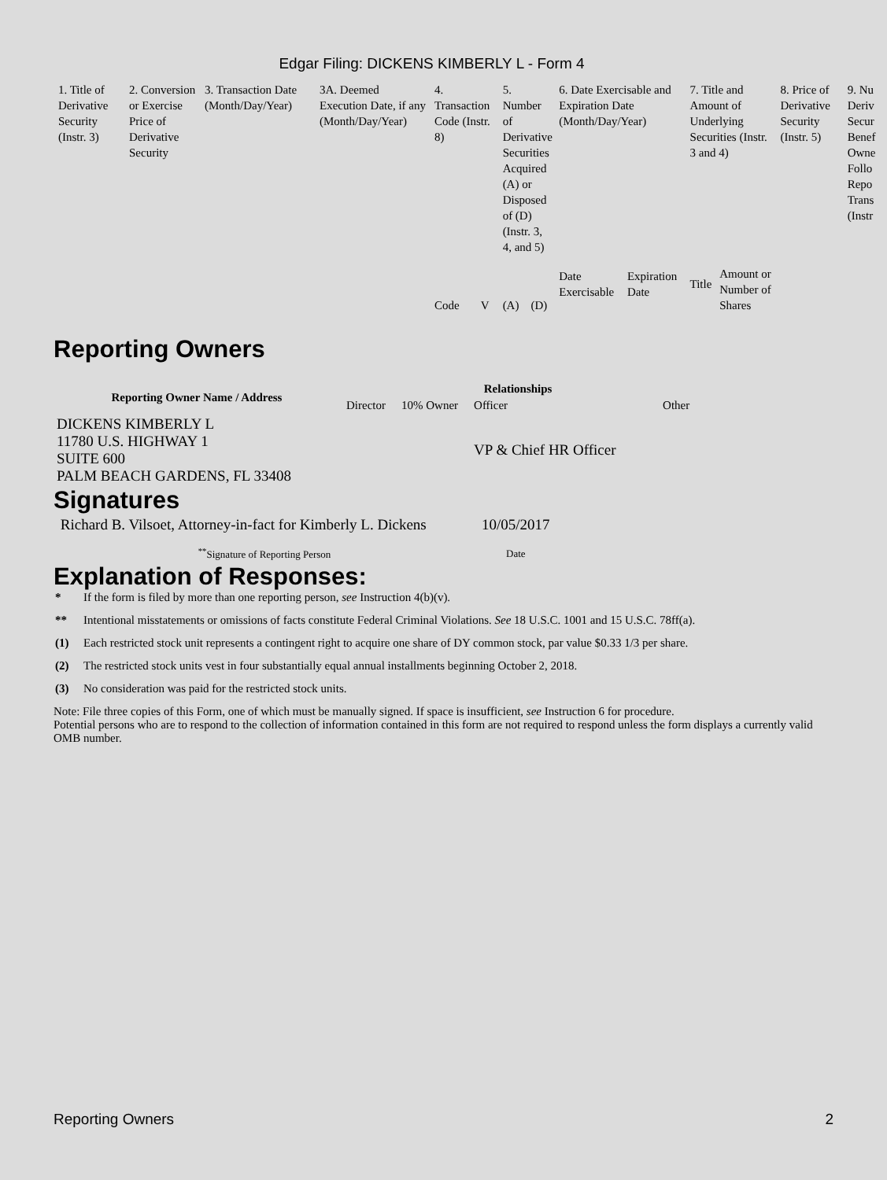Edgar Filing: DICKENS KIMBERLY L - Form 4
| 1. Title of Derivative Security (Instr. 3) | 2. Conversion or Exercise Price of Derivative Security | 3. Transaction Date (Month/Day/Year) | 3A. Deemed Execution Date, if any (Month/Day/Year) | 4. Transaction Code (Instr. 8) | | 5. Number of Derivative Securities Acquired (A) or Disposed of (D) (Instr. 3, 4, and 5) | | 6. Date Exercisable and Expiration Date (Month/Day/Year) | | 7. Title and Amount of Underlying Securities (Instr. 3 and 4) | | 8. Price of Derivative Security (Instr. 5) | 9. Nu Deriv Secur Benef Owne Follo Repo Trans (Instr |
| | | | | Code | V | (A) | (D) | Date Exercisable | Expiration Date | Title | Amount or Number of Shares | | |
Reporting Owners
| Reporting Owner Name / Address | Relationships | | | |
| --- | --- | --- | --- | --- |
| | Director | 10% Owner | Officer | Other |
| DICKENS KIMBERLY L 11780 U.S. HIGHWAY 1 SUITE 600 PALM BEACH GARDENS, FL 33408 | | | VP & Chief HR Officer | |
Signatures
| Richard B. Vilsoet, Attorney-in-fact for Kimberly L. Dickens | 10/05/2017 |
| <sup>**</sup> Signature of Reporting Person | Date |
Explanation of Responses:
* If the form is filed by more than one reporting person, see Instruction 4(b)(v).
** Intentional misstatements or omissions of facts constitute Federal Criminal Violations. See 18 U.S.C. 1001 and 15 U.S.C. 78ff(a).
(1) Each restricted stock unit represents a contingent right to acquire one share of DY common stock, par value $0.33 1/3 per share.
(2) The restricted stock units vest in four substantially equal annual installments beginning October 2, 2018.
(3) No consideration was paid for the restricted stock units.
Note: File three copies of this Form, one of which must be manually signed. If space is insufficient, see Instruction 6 for procedure.
Potential persons who are to respond to the collection of information contained in this form are not required to respond unless the form displays a currently valid OMB number.
Reporting Owners 2